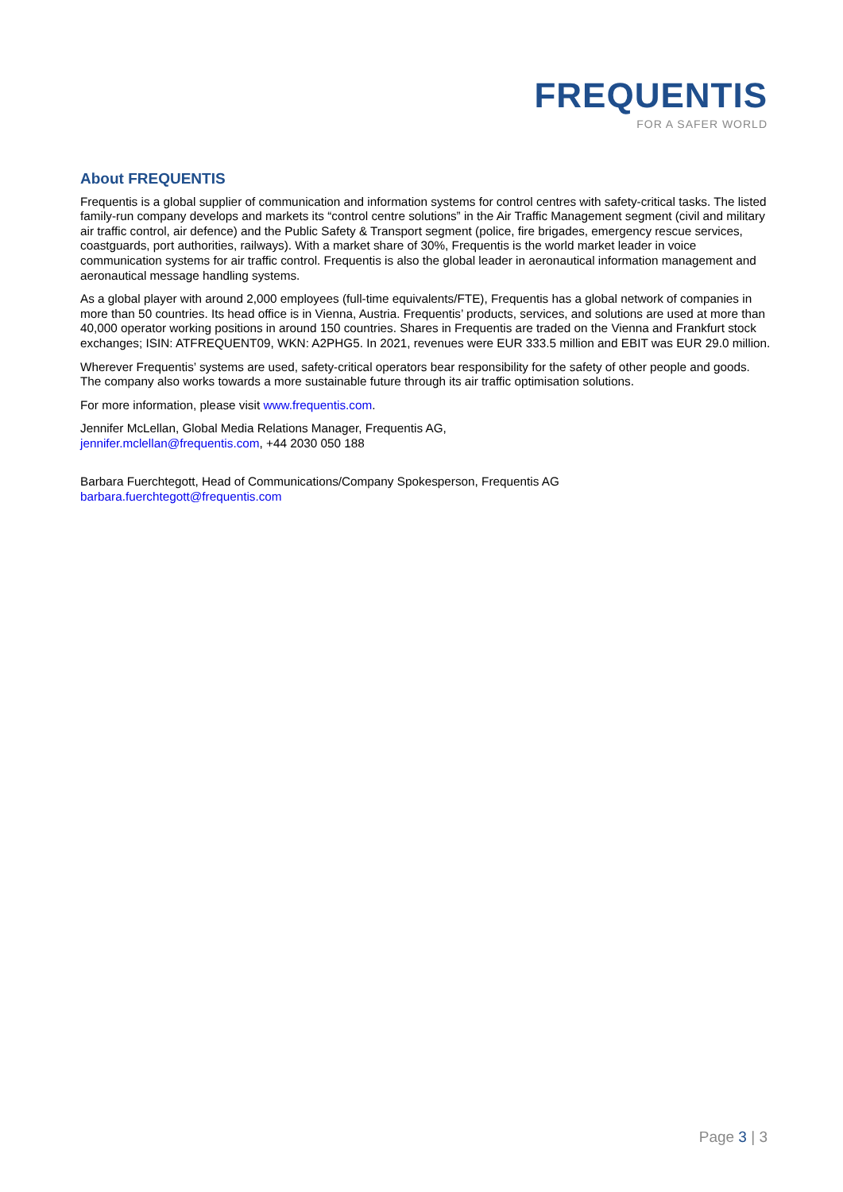FREQUENTIS
FOR A SAFER WORLD
About FREQUENTIS
Frequentis is a global supplier of communication and information systems for control centres with safety-critical tasks. The listed family-run company develops and markets its “control centre solutions” in the Air Traffic Management segment (civil and military air traffic control, air defence) and the Public Safety & Transport segment (police, fire brigades, emergency rescue services, coastguards, port authorities, railways). With a market share of 30%, Frequentis is the world market leader in voice communication systems for air traffic control. Frequentis is also the global leader in aeronautical information management and aeronautical message handling systems.
As a global player with around 2,000 employees (full-time equivalents/FTE), Frequentis has a global network of companies in more than 50 countries. Its head office is in Vienna, Austria. Frequentis’ products, services, and solutions are used at more than 40,000 operator working positions in around 150 countries. Shares in Frequentis are traded on the Vienna and Frankfurt stock exchanges; ISIN: ATFREQUENT09, WKN: A2PHG5. In 2021, revenues were EUR 333.5 million and EBIT was EUR 29.0 million.
Wherever Frequentis’ systems are used, safety-critical operators bear responsibility for the safety of other people and goods. The company also works towards a more sustainable future through its air traffic optimisation solutions.
For more information, please visit www.frequentis.com.
Jennifer McLellan, Global Media Relations Manager, Frequentis AG,
jennifer.mclellan@frequentis.com, +44 2030 050 188
Barbara Fuerchtegott, Head of Communications/Company Spokesperson, Frequentis AG
barbara.fuerchtegott@frequentis.com
Page 3 | 3